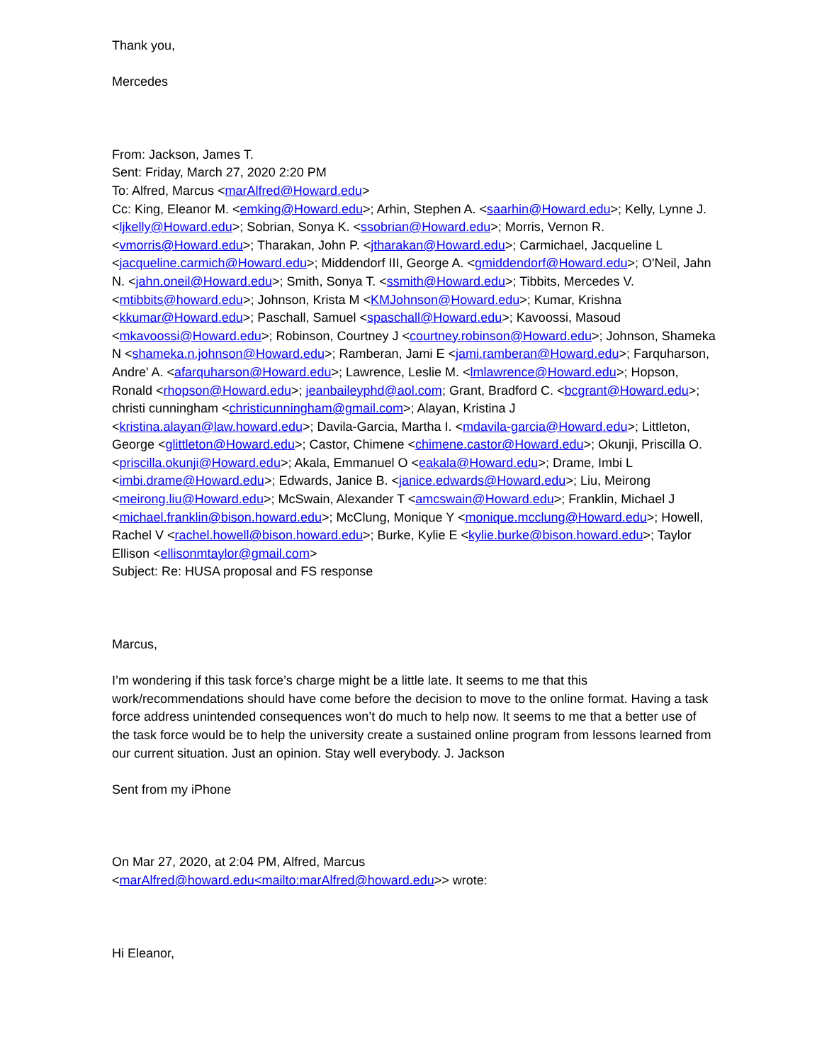Thank you,
Mercedes
From: Jackson, James T.
Sent: Friday, March 27, 2020 2:20 PM
To: Alfred, Marcus <marAlfred@Howard.edu>
Cc: King, Eleanor M. <emking@Howard.edu>; Arhin, Stephen A. <saarhin@Howard.edu>; Kelly, Lynne J. <ljkelly@Howard.edu>; Sobrian, Sonya K. <ssobrian@Howard.edu>; Morris, Vernon R. <vmorris@Howard.edu>; Tharakan, John P. <jtharakan@Howard.edu>; Carmichael, Jacqueline L <jacqueline.carmich@Howard.edu>; Middendorf III, George A. <gmiddendorf@Howard.edu>; O'Neil, Jahn N. <jahn.oneil@Howard.edu>; Smith, Sonya T. <ssmith@Howard.edu>; Tibbits, Mercedes V. <mtibbits@howard.edu>; Johnson, Krista M <KMJohnson@Howard.edu>; Kumar, Krishna <kkumar@Howard.edu>; Paschall, Samuel <spaschall@Howard.edu>; Kavoossi, Masoud <mkavoossi@Howard.edu>; Robinson, Courtney J <courtney.robinson@Howard.edu>; Johnson, Shameka N <shameka.n.johnson@Howard.edu>; Ramberan, Jami E <jami.ramberan@Howard.edu>; Farquharson, Andre' A. <afarquharson@Howard.edu>; Lawrence, Leslie M. <lmlawrence@Howard.edu>; Hopson, Ronald <rhopson@Howard.edu>; jeanbaileyphd@aol.com; Grant, Bradford C. <bcgrant@Howard.edu>; christi cunningham <christicunningham@gmail.com>; Alayan, Kristina J <kristina.alayan@law.howard.edu>; Davila-Garcia, Martha I. <mdavila-garcia@Howard.edu>; Littleton, George <glittleton@Howard.edu>; Castor, Chimene <chimene.castor@Howard.edu>; Okunji, Priscilla O. <priscilla.okunji@Howard.edu>; Akala, Emmanuel O <eakala@Howard.edu>; Drame, Imbi L <imbi.drame@Howard.edu>; Edwards, Janice B. <janice.edwards@Howard.edu>; Liu, Meirong <meirong.liu@Howard.edu>; McSwain, Alexander T <amcswain@Howard.edu>; Franklin, Michael J <michael.franklin@bison.howard.edu>; McClung, Monique Y <monique.mcclung@Howard.edu>; Howell, Rachel V <rachel.howell@bison.howard.edu>; Burke, Kylie E <kylie.burke@bison.howard.edu>; Taylor Ellison <ellisonmtaylor@gmail.com>
Subject: Re: HUSA proposal and FS response
Marcus,
I’m wondering if this task force’s charge might be a little late. It seems to me that this work/recommendations should have come before the decision to move to the online format. Having a task force address unintended consequences won’t do much to help now. It seems to me that a better use of the task force would be to help the university create a sustained online program from lessons learned from our current situation. Just an opinion. Stay well everybody. J. Jackson
Sent from my iPhone
On Mar 27, 2020, at 2:04 PM, Alfred, Marcus
<marAlfred@howard.edu<mailto:marAlfred@howard.edu>> wrote:
Hi Eleanor,